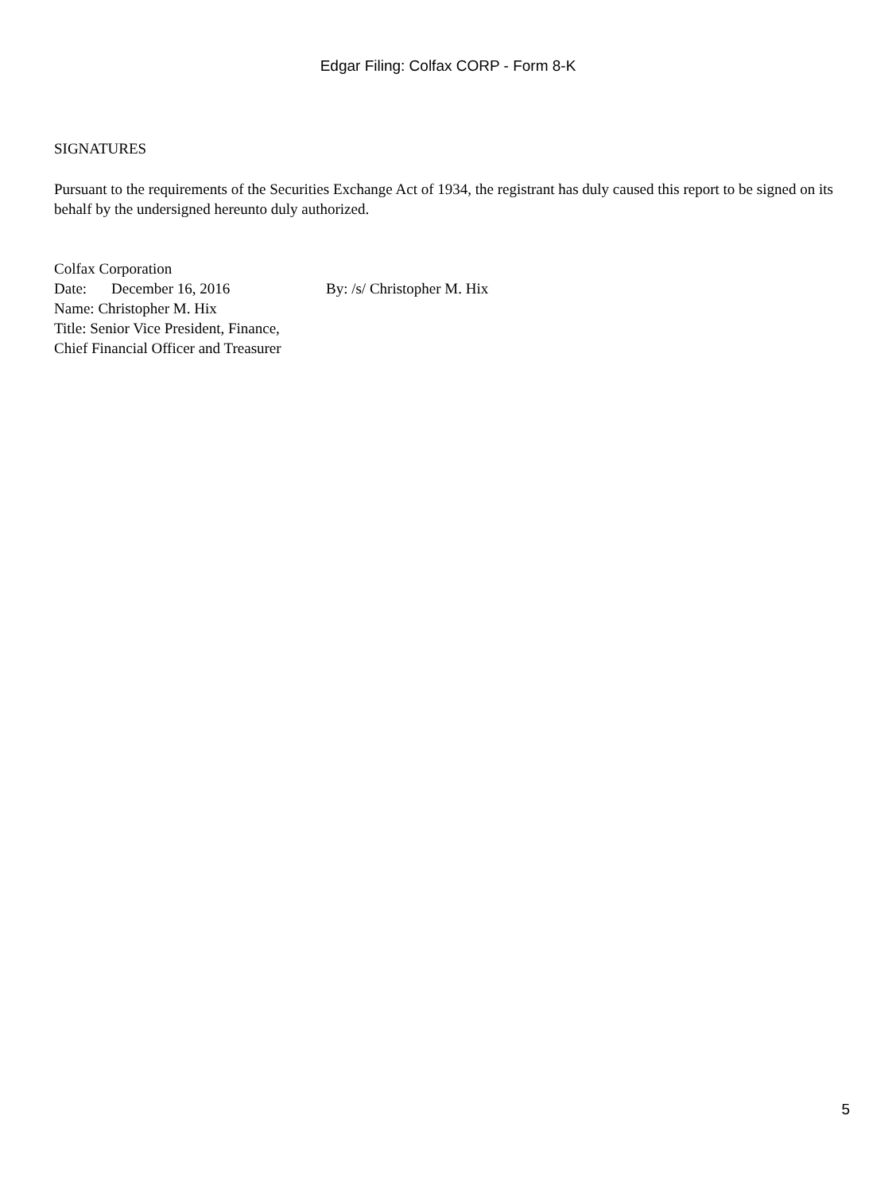Edgar Filing: Colfax CORP - Form 8-K
SIGNATURES
Pursuant to the requirements of the Securities Exchange Act of 1934, the registrant has duly caused this report to be signed on its behalf by the undersigned hereunto duly authorized.
Colfax Corporation
Date: December 16, 2016 By: /s/ Christopher M. Hix
Name: Christopher M. Hix
Title: Senior Vice President, Finance,
Chief Financial Officer and Treasurer
5